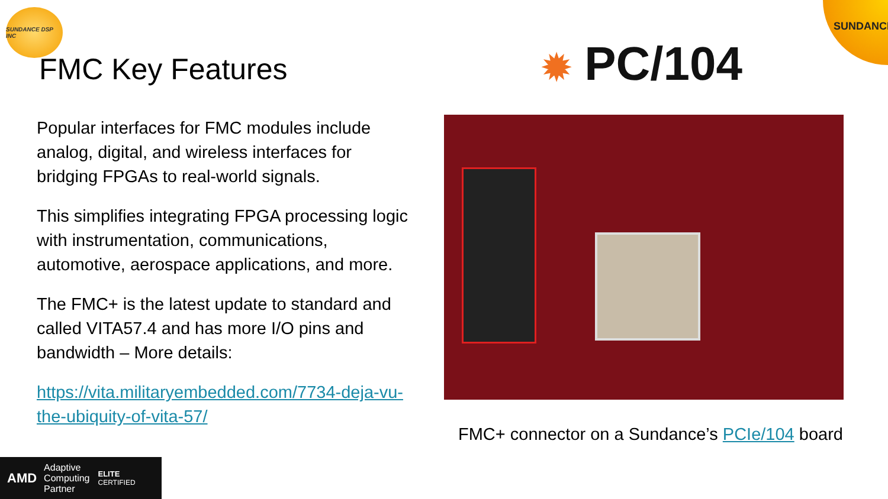SUNDANCE DSP INC SUNDANCE
FMC Key Features ✹ PC/104
Popular interfaces for FMC modules include analog, digital, and wireless interfaces for bridging FPGAs to real-world signals.
This simplifies integrating FPGA processing logic with instrumentation, communications, automotive, aerospace applications, and more.
The FMC+ is the latest update to standard and called VITA57.4 and has more I/O pins and bandwidth – More details:
https://vita.militaryembedded.com/7734-deja-vu-the-ubiquity-of-vita-57/
FMC+ connector on a Sundance’s PCIe/104 board
AMD Adaptive
Computing
Partner ELITE
CERTIFIED